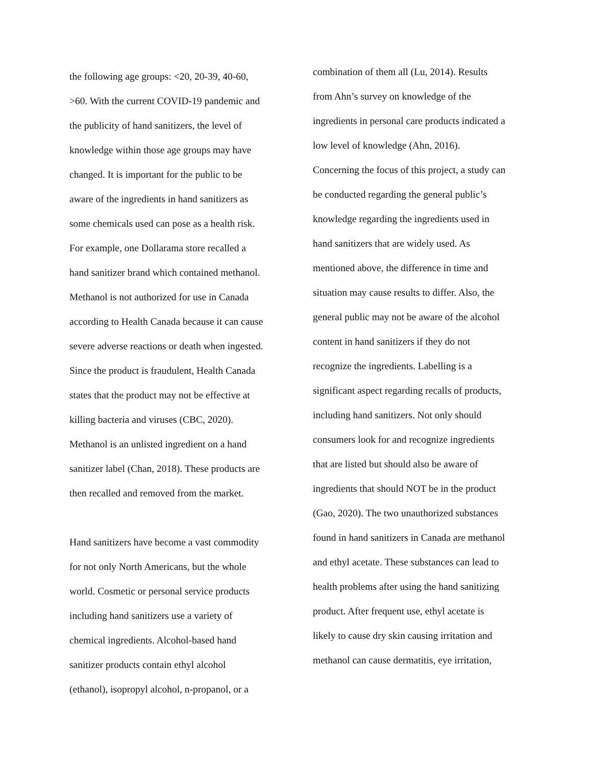the following age groups: <20, 20-39, 40-60,
>60. With the current COVID-19 pandemic and
the publicity of hand sanitizers, the level of
knowledge within those age groups may have
changed. It is important for the public to be
aware of the ingredients in hand sanitizers as
some chemicals used can pose as a health risk.
For example, one Dollarama store recalled a
hand sanitizer brand which contained methanol.
Methanol is not authorized for use in Canada
according to Health Canada because it can cause
severe adverse reactions or death when ingested.
Since the product is fraudulent, Health Canada
states that the product may not be effective at
killing bacteria and viruses (CBC, 2020).
Methanol is an unlisted ingredient on a hand
sanitizer label (Chan, 2018). These products are
then recalled and removed from the market.
Hand sanitizers have become a vast commodity
for not only North Americans, but the whole
world. Cosmetic or personal service products
including hand sanitizers use a variety of
chemical ingredients. Alcohol-based hand
sanitizer products contain ethyl alcohol
(ethanol), isopropyl alcohol, n-propanol, or a
combination of them all (Lu, 2014). Results
from Ahn’s survey on knowledge of the
ingredients in personal care products indicated a
low level of knowledge (Ahn, 2016).
Concerning the focus of this project, a study can
be conducted regarding the general public’s
knowledge regarding the ingredients used in
hand sanitizers that are widely used. As
mentioned above, the difference in time and
situation may cause results to differ. Also, the
general public may not be aware of the alcohol
content in hand sanitizers if they do not
recognize the ingredients. Labelling is a
significant aspect regarding recalls of products,
including hand sanitizers. Not only should
consumers look for and recognize ingredients
that are listed but should also be aware of
ingredients that should NOT be in the product
(Gao, 2020). The two unauthorized substances
found in hand sanitizers in Canada are methanol
and ethyl acetate. These substances can lead to
health problems after using the hand sanitizing
product. After frequent use, ethyl acetate is
likely to cause dry skin causing irritation and
methanol can cause dermatitis, eye irritation,